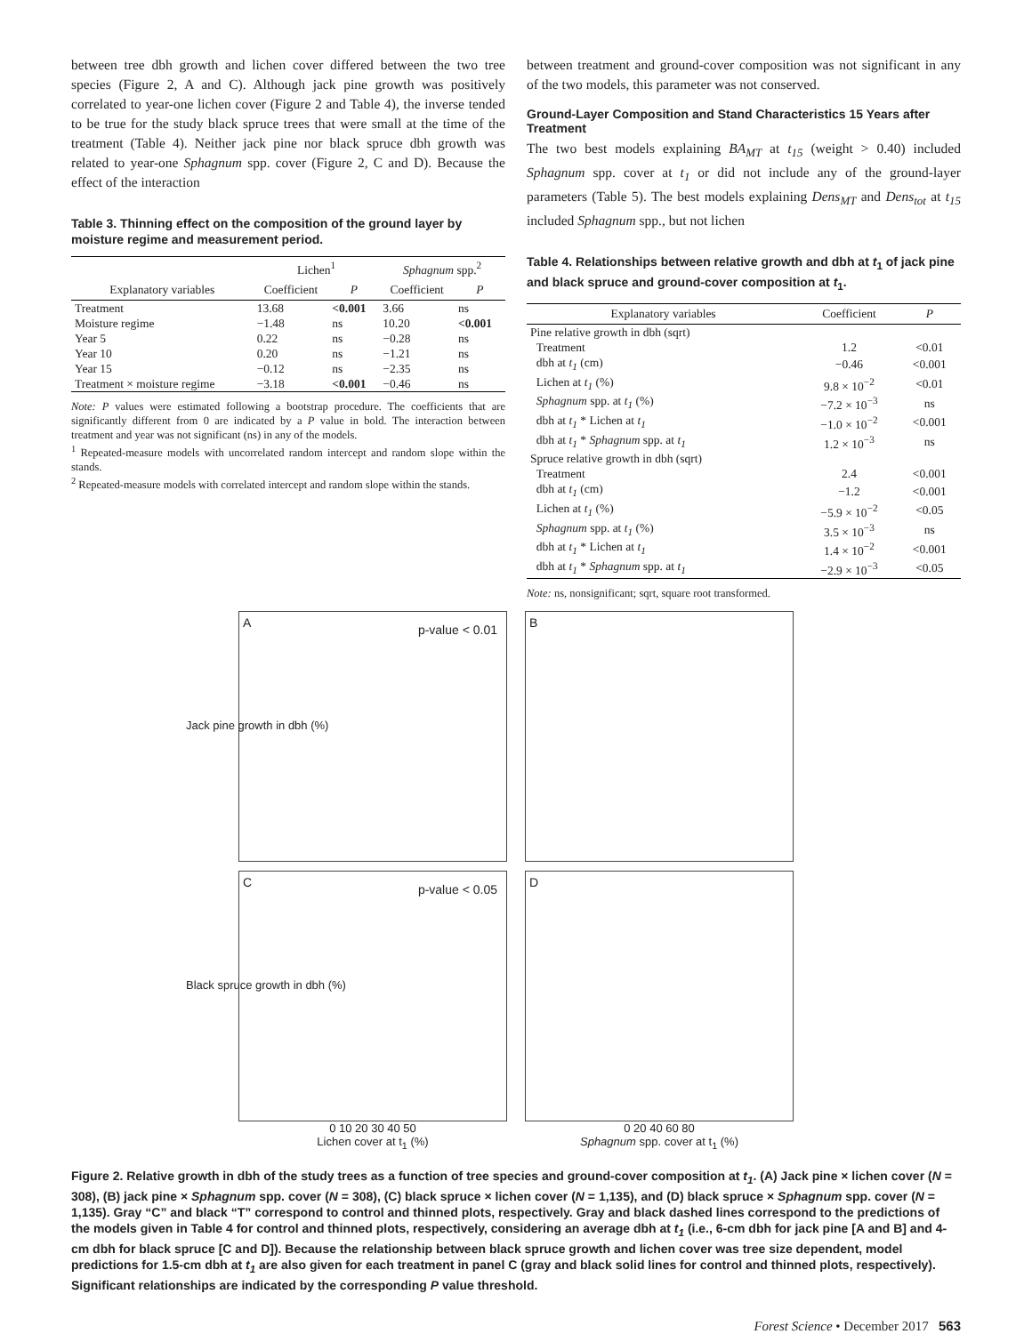between tree dbh growth and lichen cover differed between the two tree species (Figure 2, A and C). Although jack pine growth was positively correlated to year-one lichen cover (Figure 2 and Table 4), the inverse tended to be true for the study black spruce trees that were small at the time of the treatment (Table 4). Neither jack pine nor black spruce dbh growth was related to year-one Sphagnum spp. cover (Figure 2, C and D). Because the effect of the interaction
Table 3. Thinning effect on the composition of the ground layer by moisture regime and measurement period.
| | Lichen<sup>1</sup> | | Sphagnum spp.<sup>2</sup> | |
| --- | --- | --- | --- | --- |
| Explanatory variables | Coefficient | P | Coefficient | P |
| Treatment | 13.68 | <0.001 | 3.66 | ns |
| Moisture regime | −1.48 | ns | 10.20 | <0.001 |
| Year 5 | 0.22 | ns | −0.28 | ns |
| Year 10 | 0.20 | ns | −1.21 | ns |
| Year 15 | −0.12 | ns | −2.35 | ns |
| Treatment × moisture regime | −3.18 | <0.001 | −0.46 | ns |
Note: P values were estimated following a bootstrap procedure. The coefficients that are significantly different from 0 are indicated by a P value in bold. The interaction between treatment and year was not significant (ns) in any of the models.
<sup>1</sup> Repeated-measure models with uncorrelated random intercept and random slope within the stands.
<sup>2</sup> Repeated-measure models with correlated intercept and random slope within the stands.
between treatment and ground-cover composition was not significant in any of the two models, this parameter was not conserved.
Ground-Layer Composition and Stand Characteristics 15 Years after Treatment
The two best models explaining BA<sub>MT</sub> at t<sub>15</sub> (weight > 0.40) included Sphagnum spp. cover at t<sub>1</sub> or did not include any of the ground-layer parameters (Table 5). The best models explaining Dens<sub>MT</sub> and Dens<sub>tot</sub> at t<sub>15</sub> included Sphagnum spp., but not lichen
Table 4. Relationships between relative growth and dbh at t<sub>1</sub> of jack pine and black spruce and ground-cover composition at t<sub>1</sub>.
| Explanatory variables | Coefficient | P |
| --- | --- | --- |
| Pine relative growth in dbh (sqrt) | | |
| Treatment | 1.2 | <0.01 |
| dbh at t<sub>1</sub> (cm) | −0.46 | <0.001 |
| Lichen at t<sub>1</sub> (%) | 9.8 × 10<sup>−2</sup> | <0.01 |
| Sphagnum spp. at t<sub>1</sub> (%) | −7.2 × 10<sup>−3</sup> | ns |
| dbh at t<sub>1</sub> * Lichen at t<sub>1</sub> | −1.0 × 10<sup>−2</sup> | <0.001 |
| dbh at t<sub>1</sub> * Sphagnum spp. at t<sub>1</sub> | 1.2 × 10<sup>−3</sup> | ns |
| Spruce relative growth in dbh (sqrt) | | |
| Treatment | 2.4 | <0.001 |
| dbh at t<sub>1</sub> (cm) | −1.2 | <0.001 |
| Lichen at t<sub>1</sub> (%) | −5.9 × 10<sup>−2</sup> | <0.05 |
| Sphagnum spp. at t<sub>1</sub> (%) | 3.5 × 10<sup>−3</sup> | ns |
| dbh at t<sub>1</sub> * Lichen at t<sub>1</sub> | 1.4 × 10<sup>−2</sup> | <0.001 |
| dbh at t<sub>1</sub> * Sphagnum spp. at t<sub>1</sub> | −2.9 × 10<sup>−3</sup> | <0.05 |
Note: ns, nonsignificant; sqrt, square root transformed.
A
p-value < 0.01
Jack pine growth in dbh (%)
C
p-value < 0.05
Black spruce growth in dbh (%)
0 10 20 30 40 50
Lichen cover at t<sub>1</sub> (%)
B
D
0 20 40 60 80
Sphagnum spp. cover at t<sub>1</sub> (%)
Figure 2. Relative growth in dbh of the study trees as a function of tree species and ground-cover composition at t<sub>1</sub>. (A) Jack pine × lichen cover (N = 308), (B) jack pine × Sphagnum spp. cover (N = 308), (C) black spruce × lichen cover (N = 1,135), and (D) black spruce × Sphagnum spp. cover (N = 1,135). Gray “C” and black “T” correspond to control and thinned plots, respectively. Gray and black dashed lines correspond to the predictions of the models given in Table 4 for control and thinned plots, respectively, considering an average dbh at t<sub>1</sub> (i.e., 6-cm dbh for jack pine [A and B] and 4-cm dbh for black spruce [C and D]). Because the relationship between black spruce growth and lichen cover was tree size dependent, model predictions for 1.5-cm dbh at t<sub>1</sub> are also given for each treatment in panel C (gray and black solid lines for control and thinned plots, respectively). Significant relationships are indicated by the corresponding P value threshold.
Forest Science • December 2017 563